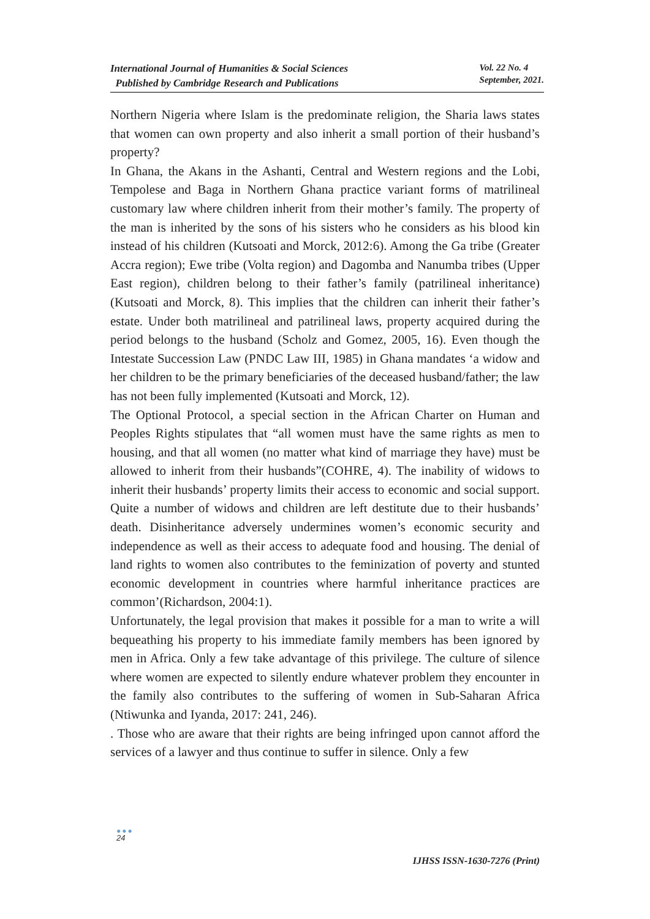International Journal of Humanities & Social Sciences
Published by Cambridge Research and Publications
Vol. 22 No. 4
September, 2021.
Northern Nigeria where Islam is the predominate religion, the Sharia laws states that women can own property and also inherit a small portion of their husband’s property?
In Ghana, the Akans in the Ashanti, Central and Western regions and the Lobi, Tempolese and Baga in Northern Ghana practice variant forms of matrilineal customary law where children inherit from their mother’s family. The property of the man is inherited by the sons of his sisters who he considers as his blood kin instead of his children (Kutsoati and Morck, 2012:6). Among the Ga tribe (Greater Accra region); Ewe tribe (Volta region) and Dagomba and Nanumba tribes (Upper East region), children belong to their father’s family (patrilineal inheritance) (Kutsoati and Morck, 8). This implies that the children can inherit their father’s estate. Under both matrilineal and patrilineal laws, property acquired during the period belongs to the husband (Scholz and Gomez, 2005, 16). Even though the Intestate Succession Law (PNDC Law III, 1985) in Ghana mandates ‘a widow and her children to be the primary beneficiaries of the deceased husband/father; the law has not been fully implemented (Kutsoati and Morck, 12).
The Optional Protocol, a special section in the African Charter on Human and Peoples Rights stipulates that “all women must have the same rights as men to housing, and that all women (no matter what kind of marriage they have) must be allowed to inherit from their husbands”(COHRE, 4). The inability of widows to inherit their husbands’ property limits their access to economic and social support. Quite a number of widows and children are left destitute due to their husbands’ death. Disinheritance adversely undermines women’s economic security and independence as well as their access to adequate food and housing. The denial of land rights to women also contributes to the feminization of poverty and stunted economic development in countries where harmful inheritance practices are common’(Richardson, 2004:1).
Unfortunately, the legal provision that makes it possible for a man to write a will bequeathing his property to his immediate family members has been ignored by men in Africa. Only a few take advantage of this privilege. The culture of silence where women are expected to silently endure whatever problem they encounter in the family also contributes to the suffering of women in Sub-Saharan Africa (Ntiwunka and Iyanda, 2017: 241, 246).
. Those who are aware that their rights are being infringed upon cannot afford the services of a lawyer and thus continue to suffer in silence. Only a few
●●●
24
IJHSS ISSN-1630-7276 (Print)